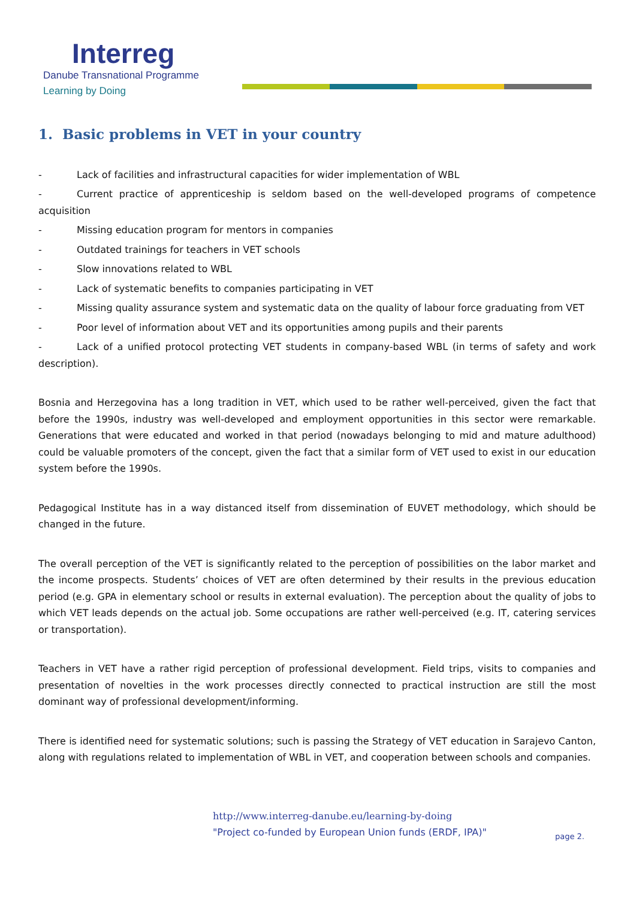Interreg
Danube Transnational Programme
Learning by Doing
1. Basic problems in VET in your country
- Lack of facilities and infrastructural capacities for wider implementation of WBL
- Current practice of apprenticeship is seldom based on the well-developed programs of competence acquisition
- Missing education program for mentors in companies
- Outdated trainings for teachers in VET schools
- Slow innovations related to WBL
- Lack of systematic benefits to companies participating in VET
- Missing quality assurance system and systematic data on the quality of labour force graduating from VET
- Poor level of information about VET and its opportunities among pupils and their parents
- Lack of a unified protocol protecting VET students in company-based WBL (in terms of safety and work description).
Bosnia and Herzegovina has a long tradition in VET, which used to be rather well-perceived, given the fact that before the 1990s, industry was well-developed and employment opportunities in this sector were remarkable. Generations that were educated and worked in that period (nowadays belonging to mid and mature adulthood) could be valuable promoters of the concept, given the fact that a similar form of VET used to exist in our education system before the 1990s.
Pedagogical Institute has in a way distanced itself from dissemination of EUVET methodology, which should be changed in the future.
The overall perception of the VET is significantly related to the perception of possibilities on the labor market and the income prospects. Students’ choices of VET are often determined by their results in the previous education period (e.g. GPA in elementary school or results in external evaluation). The perception about the quality of jobs to which VET leads depends on the actual job. Some occupations are rather well-perceived (e.g. IT, catering services or transportation).
Teachers in VET have a rather rigid perception of professional development. Field trips, visits to companies and presentation of novelties in the work processes directly connected to practical instruction are still the most dominant way of professional development/informing.
There is identified need for systematic solutions; such is passing the Strategy of VET education in Sarajevo Canton, along with regulations related to implementation of WBL in VET, and cooperation between schools and companies.
http://www.interreg-danube.eu/learning-by-doing
"Project co-funded by European Union funds (ERDF, IPA)"
page 2.